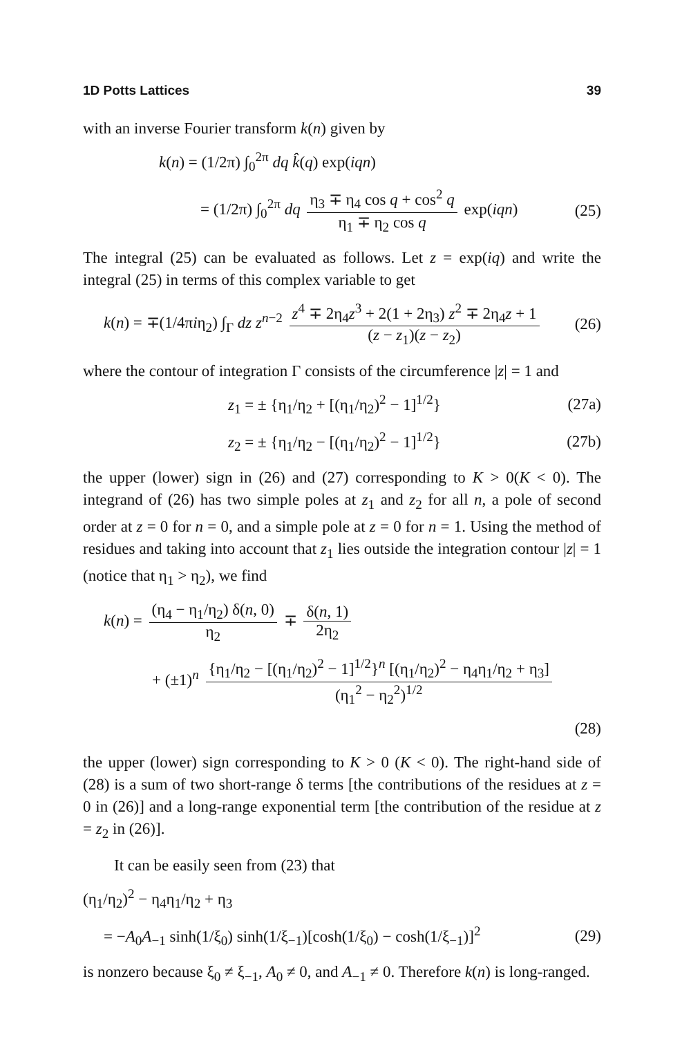1D Potts Lattices 39
with an inverse Fourier transform k(n) given by
k(n) = (1/2π) ∫<sub>0</sub><sup>2π</sup> dq k̂(q) exp(iqn)
= (1/2π) ∫<sub>0</sub><sup>2π</sup> dq η<sub>3</sub> ∓ η<sub>4</sub> cos q + cos<sup>2</sup> q η<sub>1</sub> ∓ η<sub>2</sub> cos q exp(iqn)
(25)
The integral (25) can be evaluated as follows. Let z = exp(iq) and write the integral (25) in terms of this complex variable to get
k(n) = ∓(1/4πiη<sub>2</sub>) ∫<sub>Γ</sub> dz z<sup>n−2</sup> z<sup>4</sup> ∓ 2η<sub>4</sub>z<sup>3</sup> + 2(1 + 2η<sub>3</sub>) z<sup>2</sup> ∓ 2η<sub>4</sub>z + 1 (z − z<sub>1</sub>)(z − z<sub>2</sub>)
(26)
where the contour of integration Γ consists of the circumference |z| = 1 and
z<sub>1</sub> = ± {η<sub>1</sub>/η<sub>2</sub> + [(η<sub>1</sub>/η<sub>2</sub>)<sup>2</sup> − 1]<sup>1/2</sup>}
(27a)
z<sub>2</sub> = ± {η<sub>1</sub>/η<sub>2</sub> − [(η<sub>1</sub>/η<sub>2</sub>)<sup>2</sup> − 1]<sup>1/2</sup>}
(27b)
the upper (lower) sign in (26) and (27) corresponding to K > 0(K < 0). The integrand of (26) has two simple poles at z<sub>1</sub> and z<sub>2</sub> for all n, a pole of second order at z = 0 for n = 0, and a simple pole at z = 0 for n = 1. Using the method of residues and taking into account that z<sub>1</sub> lies outside the integration contour |z| = 1 (notice that η<sub>1</sub> > η<sub>2</sub>), we find
k(n) = (η<sub>4</sub> − η<sub>1</sub>/η<sub>2</sub>) δ(n, 0) η<sub>2</sub> ∓ δ(n, 1) 2η<sub>2</sub>
+ (±1)<sup>n</sup> {η<sub>1</sub>/η<sub>2</sub> − [(η<sub>1</sub>/η<sub>2</sub>)<sup>2</sup> − 1]<sup>1/2</sup>}<sup>n</sup> [(η<sub>1</sub>/η<sub>2</sub>)<sup>2</sup> − η<sub>4</sub>η<sub>1</sub>/η<sub>2</sub> + η<sub>3</sub>] (η<sub>1</sub><sup>2</sup> − η<sub>2</sub><sup>2</sup>)<sup>1/2</sup>
(28)
the upper (lower) sign corresponding to K > 0 (K < 0). The right-hand side of (28) is a sum of two short-range δ terms [the contributions of the residues at z = 0 in (26)] and a long-range exponential term [the contribution of the residue at z = z<sub>2</sub> in (26)].
It can be easily seen from (23) that
(η<sub>1</sub>/η<sub>2</sub>)<sup>2</sup> − η<sub>4</sub>η<sub>1</sub>/η<sub>2</sub> + η<sub>3</sub>
= −A<sub>0</sub>A<sub>−1</sub> sinh(1/ξ<sub>0</sub>) sinh(1/ξ<sub>−1</sub>)[cosh(1/ξ<sub>0</sub>) − cosh(1/ξ<sub>−1</sub>)]<sup>2</sup>
(29)
is nonzero because ξ<sub>0</sub> ≠ ξ<sub>−1</sub>, A<sub>0</sub> ≠ 0, and A<sub>−1</sub> ≠ 0. Therefore k(n) is long-ranged.